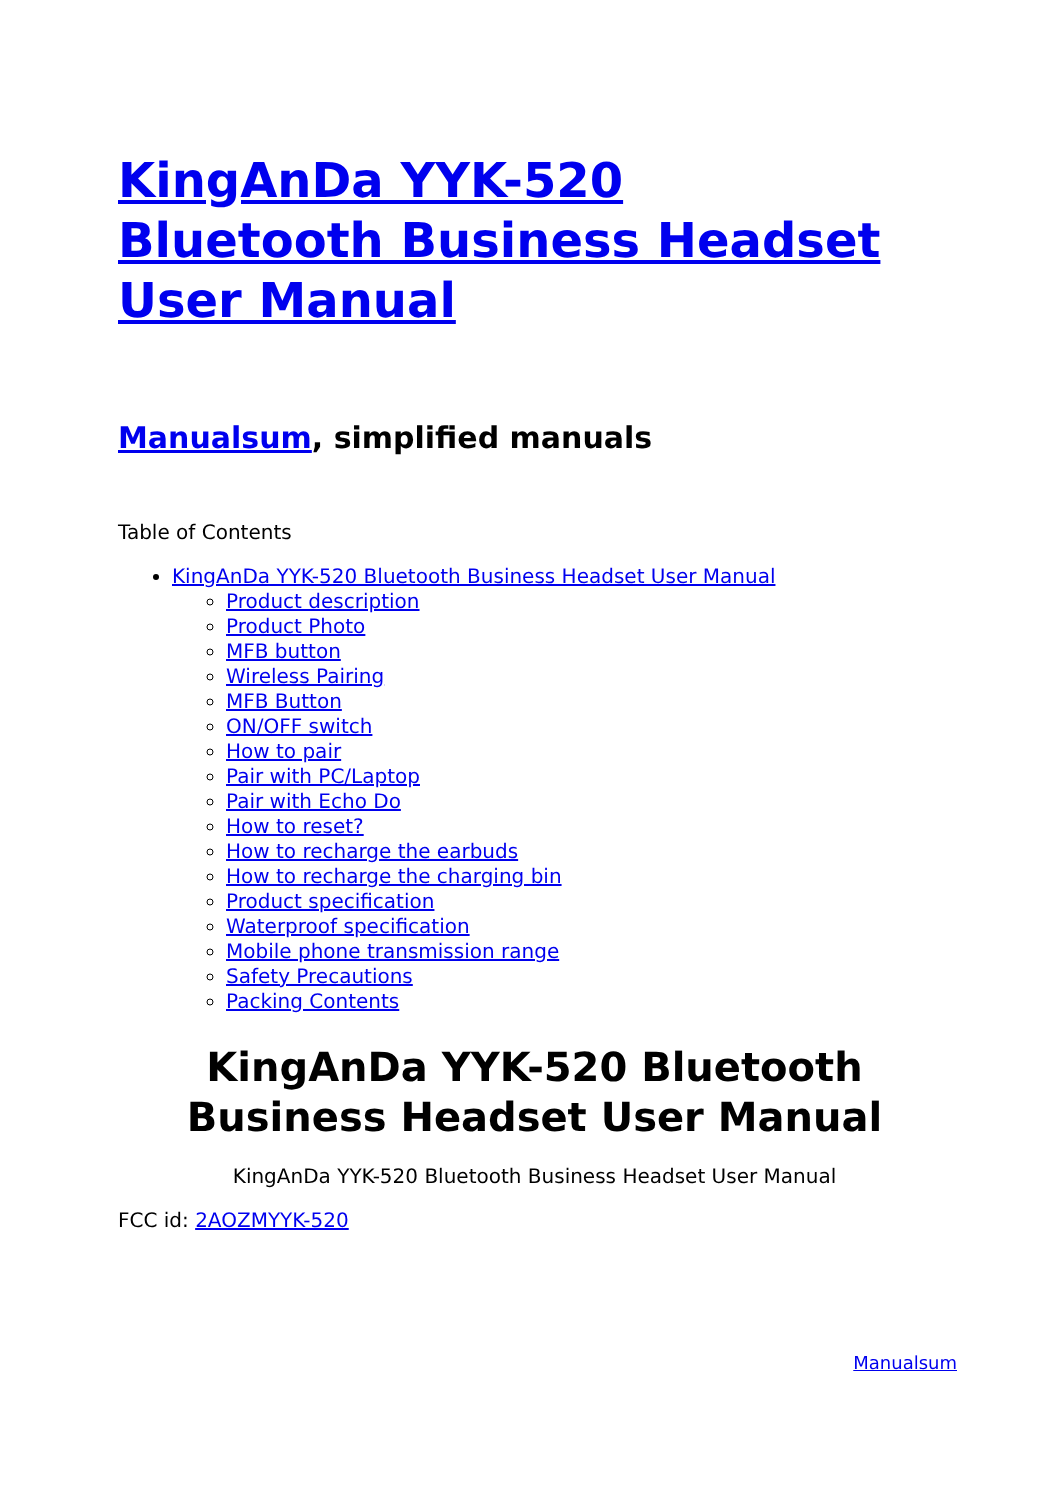KingAnDa YYK-520
Bluetooth Business Headset
User Manual
Manualsum, simplified manuals
Table of Contents
KingAnDa YYK-520 Bluetooth Business Headset User Manual
Product description
Product Photo
MFB button
Wireless Pairing
MFB Button
ON/OFF switch
How to pair
Pair with PC/Laptop
Pair with Echo Do
How to reset?
How to recharge the earbuds
How to recharge the charging bin
Product specification
Waterproof specification
Mobile phone transmission range
Safety Precautions
Packing Contents
KingAnDa YYK-520 Bluetooth Business Headset User Manual
KingAnDa YYK-520 Bluetooth Business Headset User Manual
FCC id: 2AOZMYYK-520
Manualsum